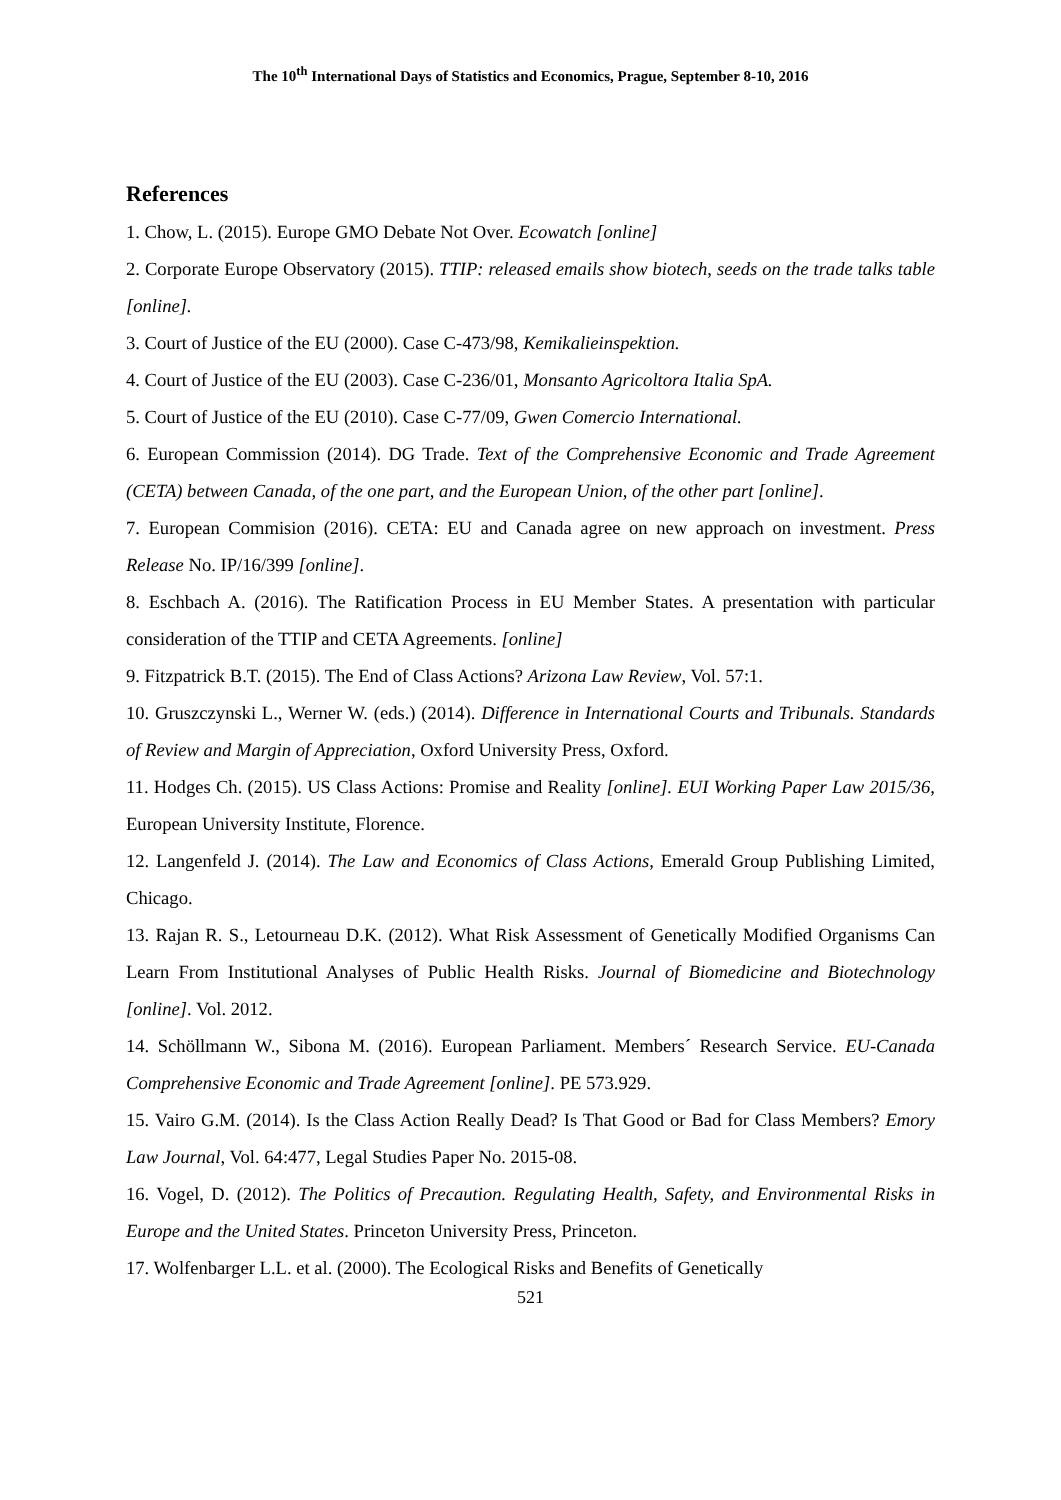The 10<sup>th</sup> International Days of Statistics and Economics, Prague, September 8-10, 2016
References
1. Chow, L. (2015). Europe GMO Debate Not Over. Ecowatch [online]
2. Corporate Europe Observatory (2015). TTIP: released emails show biotech, seeds on the trade talks table [online].
3. Court of Justice of the EU (2000). Case C-473/98, Kemikalieinspektion.
4. Court of Justice of the EU (2003). Case C-236/01, Monsanto Agricoltora Italia SpA.
5. Court of Justice of the EU (2010). Case C-77/09, Gwen Comercio International.
6. European Commission (2014). DG Trade. Text of the Comprehensive Economic and Trade Agreement (CETA) between Canada, of the one part, and the European Union, of the other part [online].
7. European Commision (2016). CETA: EU and Canada agree on new approach on investment. Press Release No. IP/16/399 [online].
8. Eschbach A. (2016). The Ratification Process in EU Member States. A presentation with particular consideration of the TTIP and CETA Agreements. [online]
9. Fitzpatrick B.T. (2015). The End of Class Actions? Arizona Law Review, Vol. 57:1.
10. Gruszczynski L., Werner W. (eds.) (2014). Difference in International Courts and Tribunals. Standards of Review and Margin of Appreciation, Oxford University Press, Oxford.
11. Hodges Ch. (2015). US Class Actions: Promise and Reality [online]. EUI Working Paper Law 2015/36, European University Institute, Florence.
12. Langenfeld J. (2014). The Law and Economics of Class Actions, Emerald Group Publishing Limited, Chicago.
13. Rajan R. S., Letourneau D.K. (2012). What Risk Assessment of Genetically Modified Organisms Can Learn From Institutional Analyses of Public Health Risks. Journal of Biomedicine and Biotechnology [online]. Vol. 2012.
14. Schöllmann W., Sibona M. (2016). European Parliament. Members´ Research Service. EU-Canada Comprehensive Economic and Trade Agreement [online]. PE 573.929.
15. Vairo G.M. (2014). Is the Class Action Really Dead? Is That Good or Bad for Class Members? Emory Law Journal, Vol. 64:477, Legal Studies Paper No. 2015-08.
16. Vogel, D. (2012). The Politics of Precaution. Regulating Health, Safety, and Environmental Risks in Europe and the United States. Princeton University Press, Princeton.
17. Wolfenbarger L.L. et al. (2000). The Ecological Risks and Benefits of Genetically
521